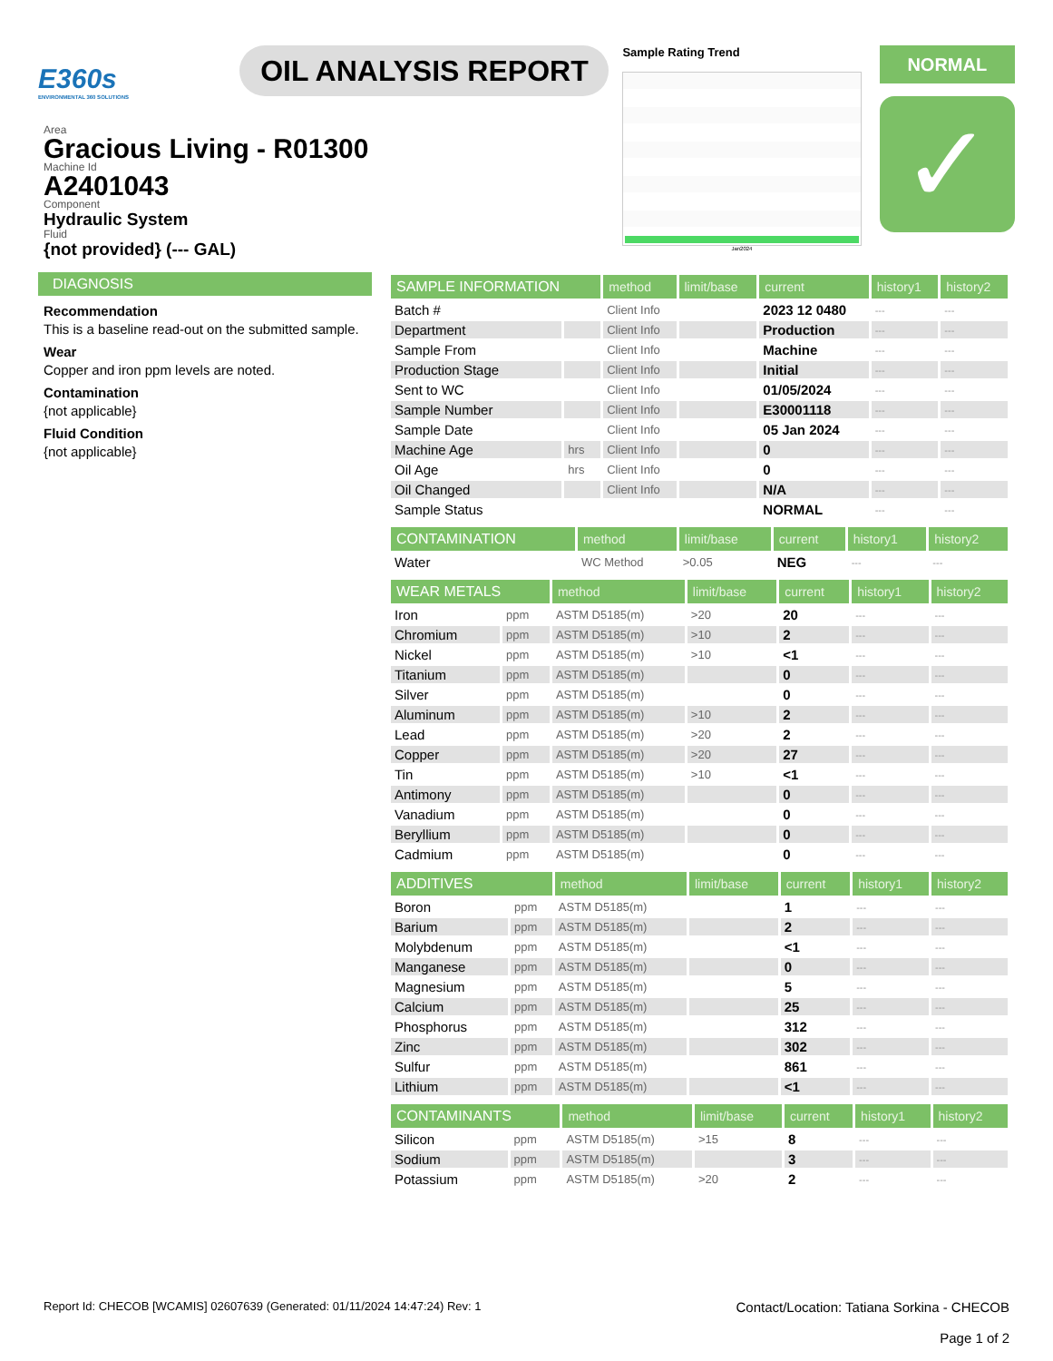E360s
ENVIRONMENTAL 360 SOLUTIONS
OIL ANALYSIS REPORT
Sample Rating Trend
Jan2024
NORMAL
✓
Area
Gracious Living - R01300
Machine Id
A2401043
Component
Hydraulic System
Fluid
{not provided} (--- GAL)
DIAGNOSIS
Recommendation
This is a baseline read-out on the submitted sample.
Wear
Copper and iron ppm levels are noted.
Contamination
{not applicable}
Fluid Condition
{not applicable}
| SAMPLE INFORMATION | | method | limit/base | current | history1 | history2 |
| --- | --- | --- | --- | --- | --- | --- |
| Batch # | | Client Info | | 2023 12 0480 | --- | --- |
| Department | | Client Info | | Production | --- | --- |
| Sample From | | Client Info | | Machine | --- | --- |
| Production Stage | | Client Info | | Initial | --- | --- |
| Sent to WC | | Client Info | | 01/05/2024 | --- | --- |
| Sample Number | | Client Info | | E30001118 | --- | --- |
| Sample Date | | Client Info | | 05 Jan 2024 | --- | --- |
| Machine Age | hrs | Client Info | | 0 | --- | --- |
| Oil Age | hrs | Client Info | | 0 | --- | --- |
| Oil Changed | | Client Info | | N/A | --- | --- |
| Sample Status | | | | NORMAL | --- | --- |
| CONTAMINATION | | method | limit/base | current | history1 | history2 |
| --- | --- | --- | --- | --- | --- | --- |
| Water | | WC Method | >0.05 | NEG | --- | --- |
| WEAR METALS | | method | limit/base | current | history1 | history2 |
| --- | --- | --- | --- | --- | --- | --- |
| Iron | ppm | ASTM D5185(m) | >20 | 20 | --- | --- |
| Chromium | ppm | ASTM D5185(m) | >10 | 2 | --- | --- |
| Nickel | ppm | ASTM D5185(m) | >10 | <1 | --- | --- |
| Titanium | ppm | ASTM D5185(m) | | 0 | --- | --- |
| Silver | ppm | ASTM D5185(m) | | 0 | --- | --- |
| Aluminum | ppm | ASTM D5185(m) | >10 | 2 | --- | --- |
| Lead | ppm | ASTM D5185(m) | >20 | 2 | --- | --- |
| Copper | ppm | ASTM D5185(m) | >20 | 27 | --- | --- |
| Tin | ppm | ASTM D5185(m) | >10 | <1 | --- | --- |
| Antimony | ppm | ASTM D5185(m) | | 0 | --- | --- |
| Vanadium | ppm | ASTM D5185(m) | | 0 | --- | --- |
| Beryllium | ppm | ASTM D5185(m) | | 0 | --- | --- |
| Cadmium | ppm | ASTM D5185(m) | | 0 | --- | --- |
| ADDITIVES | | method | limit/base | current | history1 | history2 |
| --- | --- | --- | --- | --- | --- | --- |
| Boron | ppm | ASTM D5185(m) | | 1 | --- | --- |
| Barium | ppm | ASTM D5185(m) | | 2 | --- | --- |
| Molybdenum | ppm | ASTM D5185(m) | | <1 | --- | --- |
| Manganese | ppm | ASTM D5185(m) | | 0 | --- | --- |
| Magnesium | ppm | ASTM D5185(m) | | 5 | --- | --- |
| Calcium | ppm | ASTM D5185(m) | | 25 | --- | --- |
| Phosphorus | ppm | ASTM D5185(m) | | 312 | --- | --- |
| Zinc | ppm | ASTM D5185(m) | | 302 | --- | --- |
| Sulfur | ppm | ASTM D5185(m) | | 861 | --- | --- |
| Lithium | ppm | ASTM D5185(m) | | <1 | --- | --- |
| CONTAMINANTS | | method | limit/base | current | history1 | history2 |
| --- | --- | --- | --- | --- | --- | --- |
| Silicon | ppm | ASTM D5185(m) | >15 | 8 | --- | --- |
| Sodium | ppm | ASTM D5185(m) | | 3 | --- | --- |
| Potassium | ppm | ASTM D5185(m) | >20 | 2 | --- | --- |
Report Id: CHECOB [WCAMIS] 02607639 (Generated: 01/11/2024 14:47:24) Rev: 1
Contact/Location: Tatiana Sorkina - CHECOB
Page 1 of 2